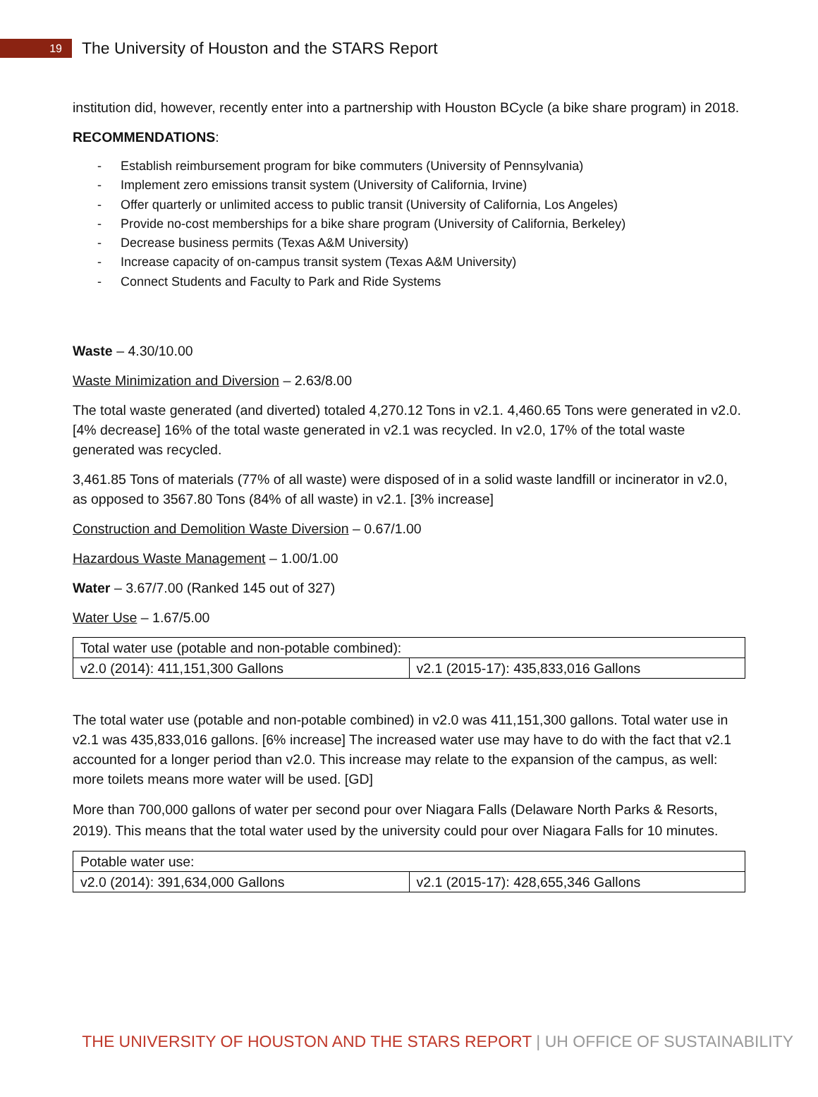19
The University of Houston and the STARS Report
institution did, however, recently enter into a partnership with Houston BCycle (a bike share program) in 2018.
RECOMMENDATIONS:
- Establish reimbursement program for bike commuters (University of Pennsylvania)
- Implement zero emissions transit system (University of California, Irvine)
- Offer quarterly or unlimited access to public transit (University of California, Los Angeles)
- Provide no-cost memberships for a bike share program (University of California, Berkeley)
- Decrease business permits (Texas A&M University)
- Increase capacity of on-campus transit system (Texas A&M University)
- Connect Students and Faculty to Park and Ride Systems
Waste – 4.30/10.00
Waste Minimization and Diversion – 2.63/8.00
The total waste generated (and diverted) totaled 4,270.12 Tons in v2.1. 4,460.65 Tons were generated in v2.0. [4% decrease] 16% of the total waste generated in v2.1 was recycled. In v2.0, 17% of the total waste generated was recycled.
3,461.85 Tons of materials (77% of all waste) were disposed of in a solid waste landfill or incinerator in v2.0, as opposed to 3567.80 Tons (84% of all waste) in v2.1. [3% increase]
Construction and Demolition Waste Diversion – 0.67/1.00
Hazardous Waste Management – 1.00/1.00
Water – 3.67/7.00 (Ranked 145 out of 327)
Water Use – 1.67/5.00
| Total water use (potable and non-potable combined): | |
| v2.0 (2014): 411,151,300 Gallons | v2.1 (2015-17): 435,833,016 Gallons |
The total water use (potable and non-potable combined) in v2.0 was 411,151,300 gallons. Total water use in v2.1 was 435,833,016 gallons. [6% increase] The increased water use may have to do with the fact that v2.1 accounted for a longer period than v2.0. This increase may relate to the expansion of the campus, as well: more toilets means more water will be used. [GD]
More than 700,000 gallons of water per second pour over Niagara Falls (Delaware North Parks & Resorts, 2019). This means that the total water used by the university could pour over Niagara Falls for 10 minutes.
| Potable water use: | |
| v2.0 (2014): 391,634,000 Gallons | v2.1 (2015-17): 428,655,346 Gallons |
THE UNIVERSITY OF HOUSTON AND THE STARS REPORT | UH OFFICE OF SUSTAINABILITY